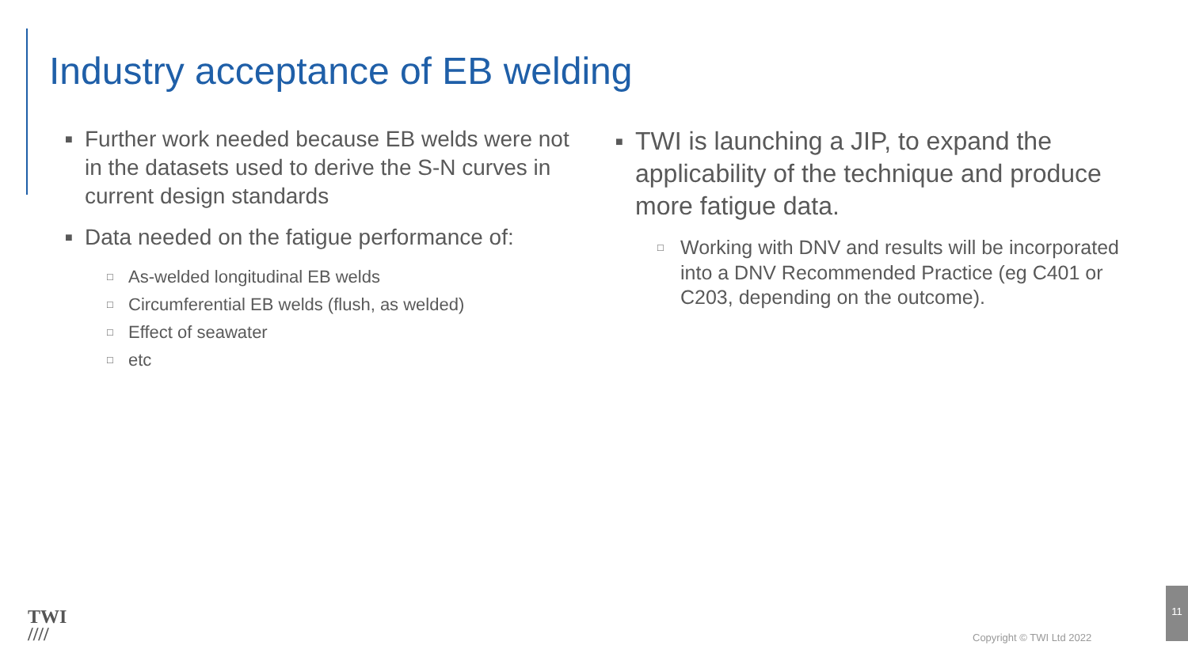Industry acceptance of EB welding
■ Further work needed because EB welds were not in the datasets used to derive the S-N curves in current design standards
■ Data needed on the fatigue performance of:
□ As-welded longitudinal EB welds
□ Circumferential EB welds (flush, as welded)
□ Effect of seawater
□ etc
■ TWI is launching a JIP, to expand the applicability of the technique and produce more fatigue data.
□ Working with DNV and results will be incorporated into a DNV Recommended Practice (eg C401 or C203, depending on the outcome).
TWI
////
Copyright © TWI Ltd 2022
11